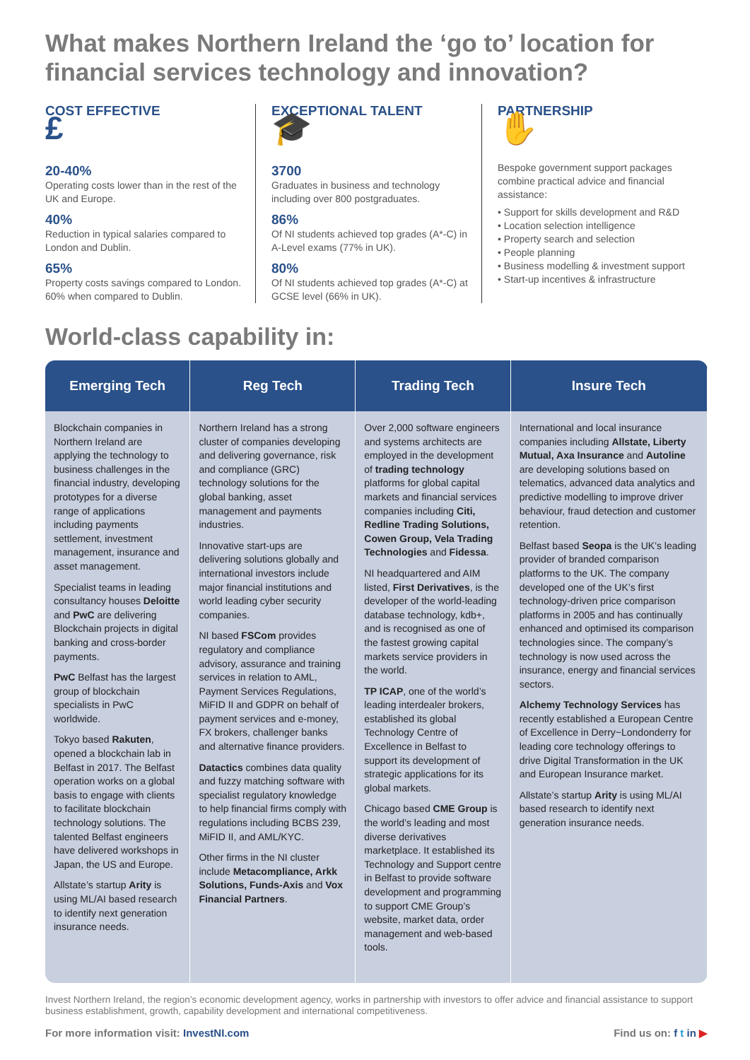What makes Northern Ireland the ‘go to’ location for financial services technology and innovation?
COST EFFECTIVE
£
20-40%
Operating costs lower than in the rest of the UK and Europe.
40%
Reduction in typical salaries compared to London and Dublin.
65%
Property costs savings compared to London. 60% when compared to Dublin.
EXCEPTIONAL TALENT
🎓
3700
Graduates in business and technology including over 800 postgraduates.
86%
Of NI students achieved top grades (A*-C) in A-Level exams (77% in UK).
80%
Of NI students achieved top grades (A*-C) at GCSE level (66% in UK).
PARTNERSHIP
✋
Bespoke government support packages combine practical advice and financial assistance:
• Support for skills development and R&D
• Location selection intelligence
• Property search and selection
• People planning
• Business modelling & investment support
• Start-up incentives & infrastructure
World-class capability in:
| Emerging Tech | Reg Tech | Trading Tech | Insure Tech |
| --- | --- | --- | --- |
| Blockchain companies in Northern Ireland are applying the technology to business challenges in the financial industry, developing prototypes for a diverse range of applications including payments settlement, investment management, insurance and asset management. Specialist teams in leading consultancy houses Deloitte and PwC are delivering Blockchain projects in digital banking and cross-border payments. PwC Belfast has the largest group of blockchain specialists in PwC worldwide. Tokyo based Rakuten , opened a blockchain lab in Belfast in 2017. The Belfast operation works on a global basis to engage with clients to facilitate blockchain technology solutions. The talented Belfast engineers have delivered workshops in Japan, the US and Europe. Allstate’s startup Arity is using ML/AI based research to identify next generation insurance needs. | Northern Ireland has a strong cluster of companies developing and delivering governance, risk and compliance (GRC) technology solutions for the global banking, asset management and payments industries. Innovative start-ups are delivering solutions globally and international investors include major financial institutions and world leading cyber security companies. NI based FSCom provides regulatory and compliance advisory, assurance and training services in relation to AML, Payment Services Regulations, MiFID II and GDPR on behalf of payment services and e-money, FX brokers, challenger banks and alternative finance providers. Datactics combines data quality and fuzzy matching software with specialist regulatory knowledge to help financial firms comply with regulations including BCBS 239, MiFID II, and AML/KYC. Other firms in the NI cluster include Metacompliance, Arkk Solutions, Funds-Axis and Vox Financial Partners . | Over 2,000 software engineers and systems architects are employed in the development of trading technology platforms for global capital markets and financial services companies including Citi, Redline Trading Solutions, Cowen Group, Vela Trading Technologies and Fidessa . NI headquartered and AIM listed, First Derivatives , is the developer of the world-leading database technology, kdb+, and is recognised as one of the fastest growing capital markets service providers in the world. TP ICAP , one of the world’s leading interdealer brokers, established its global Technology Centre of Excellence in Belfast to support its development of strategic applications for its global markets. Chicago based CME Group is the world’s leading and most diverse derivatives marketplace. It established its Technology and Support centre in Belfast to provide software development and programming to support CME Group’s website, market data, order management and web-based tools. | International and local insurance companies including Allstate, Liberty Mutual, Axa Insurance and Autoline are developing solutions based on telematics, advanced data analytics and predictive modelling to improve driver behaviour, fraud detection and customer retention. Belfast based Seopa is the UK’s leading provider of branded comparison platforms to the UK. The company developed one of the UK’s first technology-driven price comparison platforms in 2005 and has continually enhanced and optimised its comparison technologies since. The company’s technology is now used across the insurance, energy and financial services sectors. Alchemy Technology Services has recently established a European Centre of Excellence in Derry~Londonderry for leading core technology offerings to drive Digital Transformation in the UK and European Insurance market. Allstate’s startup Arity is using ML/AI based research to identify next generation insurance needs. |
Invest Northern Ireland, the region’s economic development agency, works in partnership with investors to offer advice and financial assistance to support business establishment, growth, capability development and international competitiveness.
For more information visit: InvestNI.com Find us on: f t in ▶